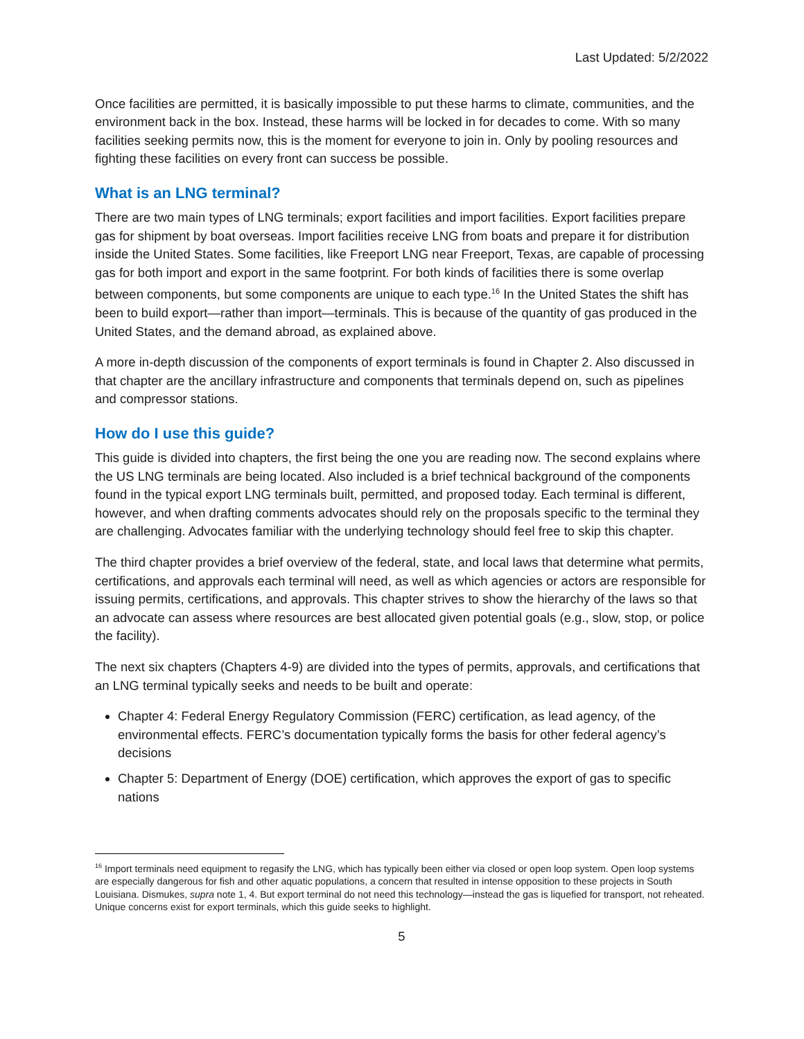Last Updated: 5/2/2022
Once facilities are permitted, it is basically impossible to put these harms to climate, communities, and the environment back in the box. Instead, these harms will be locked in for decades to come. With so many facilities seeking permits now, this is the moment for everyone to join in. Only by pooling resources and fighting these facilities on every front can success be possible.
What is an LNG terminal?
There are two main types of LNG terminals; export facilities and import facilities. Export facilities prepare gas for shipment by boat overseas. Import facilities receive LNG from boats and prepare it for distribution inside the United States. Some facilities, like Freeport LNG near Freeport, Texas, are capable of processing gas for both import and export in the same footprint. For both kinds of facilities there is some overlap between components, but some components are unique to each type.<sup>16</sup> In the United States the shift has been to build export—rather than import—terminals. This is because of the quantity of gas produced in the United States, and the demand abroad, as explained above.
A more in-depth discussion of the components of export terminals is found in Chapter 2. Also discussed in that chapter are the ancillary infrastructure and components that terminals depend on, such as pipelines and compressor stations.
How do I use this guide?
This guide is divided into chapters, the first being the one you are reading now. The second explains where the US LNG terminals are being located. Also included is a brief technical background of the components found in the typical export LNG terminals built, permitted, and proposed today. Each terminal is different, however, and when drafting comments advocates should rely on the proposals specific to the terminal they are challenging. Advocates familiar with the underlying technology should feel free to skip this chapter.
The third chapter provides a brief overview of the federal, state, and local laws that determine what permits, certifications, and approvals each terminal will need, as well as which agencies or actors are responsible for issuing permits, certifications, and approvals. This chapter strives to show the hierarchy of the laws so that an advocate can assess where resources are best allocated given potential goals (e.g., slow, stop, or police the facility).
The next six chapters (Chapters 4-9) are divided into the types of permits, approvals, and certifications that an LNG terminal typically seeks and needs to be built and operate:
Chapter 4: Federal Energy Regulatory Commission (FERC) certification, as lead agency, of the environmental effects. FERC’s documentation typically forms the basis for other federal agency’s decisions
Chapter 5: Department of Energy (DOE) certification, which approves the export of gas to specific nations
<sup>16</sup> Import terminals need equipment to regasify the LNG, which has typically been either via closed or open loop system. Open loop systems are especially dangerous for fish and other aquatic populations, a concern that resulted in intense opposition to these projects in South Louisiana. Dismukes, supra note 1, 4. But export terminal do not need this technology—instead the gas is liquefied for transport, not reheated. Unique concerns exist for export terminals, which this guide seeks to highlight.
5